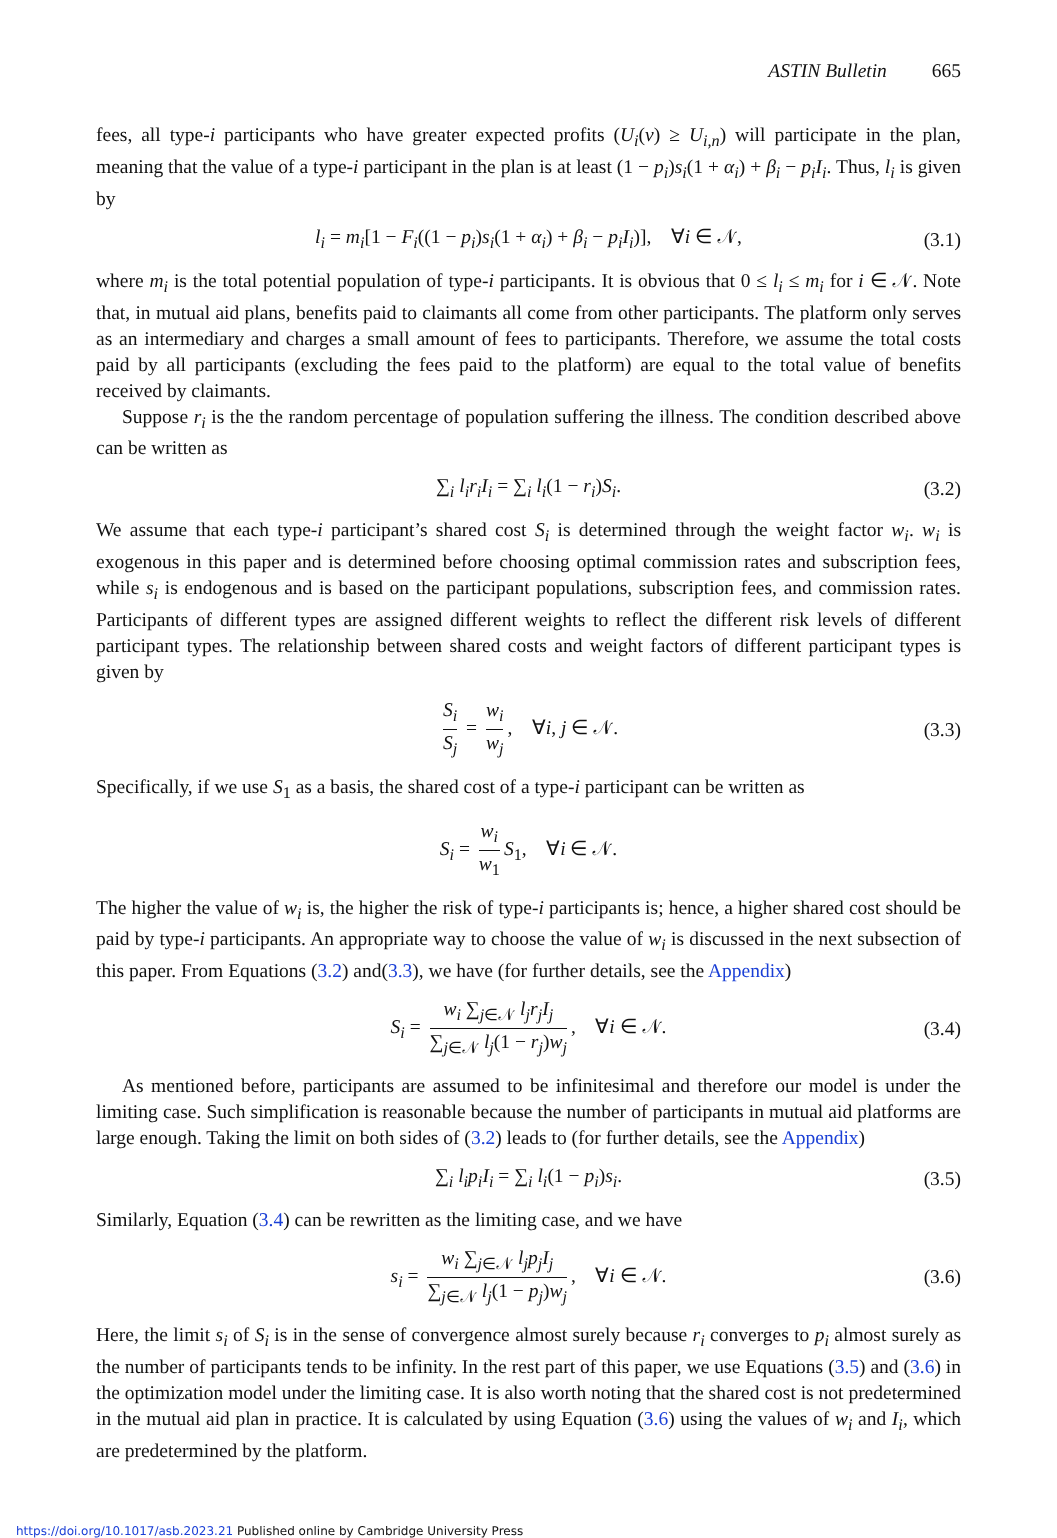ASTIN Bulletin 665
fees, all type-i participants who have greater expected profits (U<sub>i</sub>(v) ≥ U<sub>i,n</sub>) will participate in the plan, meaning that the value of a type-i participant in the plan is at least (1 − p<sub>i</sub>)s<sub>i</sub>(1 + α<sub>i</sub>) + β<sub>i</sub> − p<sub>i</sub>I<sub>i</sub>. Thus, l<sub>i</sub> is given by
l<sub>i</sub> = m<sub>i</sub>[1 − F<sub>i</sub>((1 − p<sub>i</sub>)s<sub>i</sub>(1 + α<sub>i</sub>) + β<sub>i</sub> − p<sub>i</sub>I<sub>i</sub>)], ∀i ∈ 𝒩, (3.1)
where m<sub>i</sub> is the total potential population of type-i participants. It is obvious that 0 ≤ l<sub>i</sub> ≤ m<sub>i</sub> for i ∈ 𝒩. Note that, in mutual aid plans, benefits paid to claimants all come from other participants. The platform only serves as an intermediary and charges a small amount of fees to participants. Therefore, we assume the total costs paid by all participants (excluding the fees paid to the platform) are equal to the total value of benefits received by claimants.
Suppose r<sub>i</sub> is the the random percentage of population suffering the illness. The condition described above can be written as
∑<sub>i</sub> l<sub>i</sub>r<sub>i</sub>I<sub>i</sub> = ∑<sub>i</sub> l<sub>i</sub>(1 − r<sub>i</sub>)S<sub>i</sub>. (3.2)
We assume that each type-i participant’s shared cost S<sub>i</sub> is determined through the weight factor w<sub>i</sub>. w<sub>i</sub> is exogenous in this paper and is determined before choosing optimal commission rates and subscription fees, while s<sub>i</sub> is endogenous and is based on the participant populations, subscription fees, and commission rates. Participants of different types are assigned different weights to reflect the different risk levels of different participant types. The relationship between shared costs and weight factors of different participant types is given by
S<sub>i</sub> S<sub>j</sub> = w<sub>i</sub> w<sub>j</sub>, ∀i, j ∈ 𝒩. (3.3)
Specifically, if we use S<sub>1</sub> as a basis, the shared cost of a type-i participant can be written as
S<sub>i</sub> = w<sub>i</sub> w<sub>1</sub> S<sub>1</sub>, ∀i ∈ 𝒩.
The higher the value of w<sub>i</sub> is, the higher the risk of type-i participants is; hence, a higher shared cost should be paid by type-i participants. An appropriate way to choose the value of w<sub>i</sub> is discussed in the next subsection of this paper. From Equations (3.2) and(3.3), we have (for further details, see the Appendix)
S<sub>i</sub> = w<sub>i</sub> ∑<sub>j∈𝒩</sub> l<sub>j</sub>r<sub>j</sub>I<sub>j</sub> ∑<sub>j∈𝒩</sub> l<sub>j</sub>(1 − r<sub>j</sub>)w<sub>j</sub>, ∀i ∈ 𝒩. (3.4)
As mentioned before, participants are assumed to be infinitesimal and therefore our model is under the limiting case. Such simplification is reasonable because the number of participants in mutual aid platforms are large enough. Taking the limit on both sides of (3.2) leads to (for further details, see the Appendix)
∑<sub>i</sub> l<sub>i</sub>p<sub>i</sub>I<sub>i</sub> = ∑<sub>i</sub> l<sub>i</sub>(1 − p<sub>i</sub>)s<sub>i</sub>. (3.5)
Similarly, Equation (3.4) can be rewritten as the limiting case, and we have
s<sub>i</sub> = w<sub>i</sub> ∑<sub>j∈𝒩</sub> l<sub>j</sub>p<sub>j</sub>I<sub>j</sub> ∑<sub>j∈𝒩</sub> l<sub>j</sub>(1 − p<sub>j</sub>)w<sub>j</sub>, ∀i ∈ 𝒩. (3.6)
Here, the limit s<sub>i</sub> of S<sub>i</sub> is in the sense of convergence almost surely because r<sub>i</sub> converges to p<sub>i</sub> almost surely as the number of participants tends to be infinity. In the rest part of this paper, we use Equations (3.5) and (3.6) in the optimization model under the limiting case. It is also worth noting that the shared cost is not predetermined in the mutual aid plan in practice. It is calculated by using Equation (3.6) using the values of w<sub>i</sub> and I<sub>i</sub>, which are predetermined by the platform.
https://doi.org/10.1017/asb.2023.21 Published online by Cambridge University Press